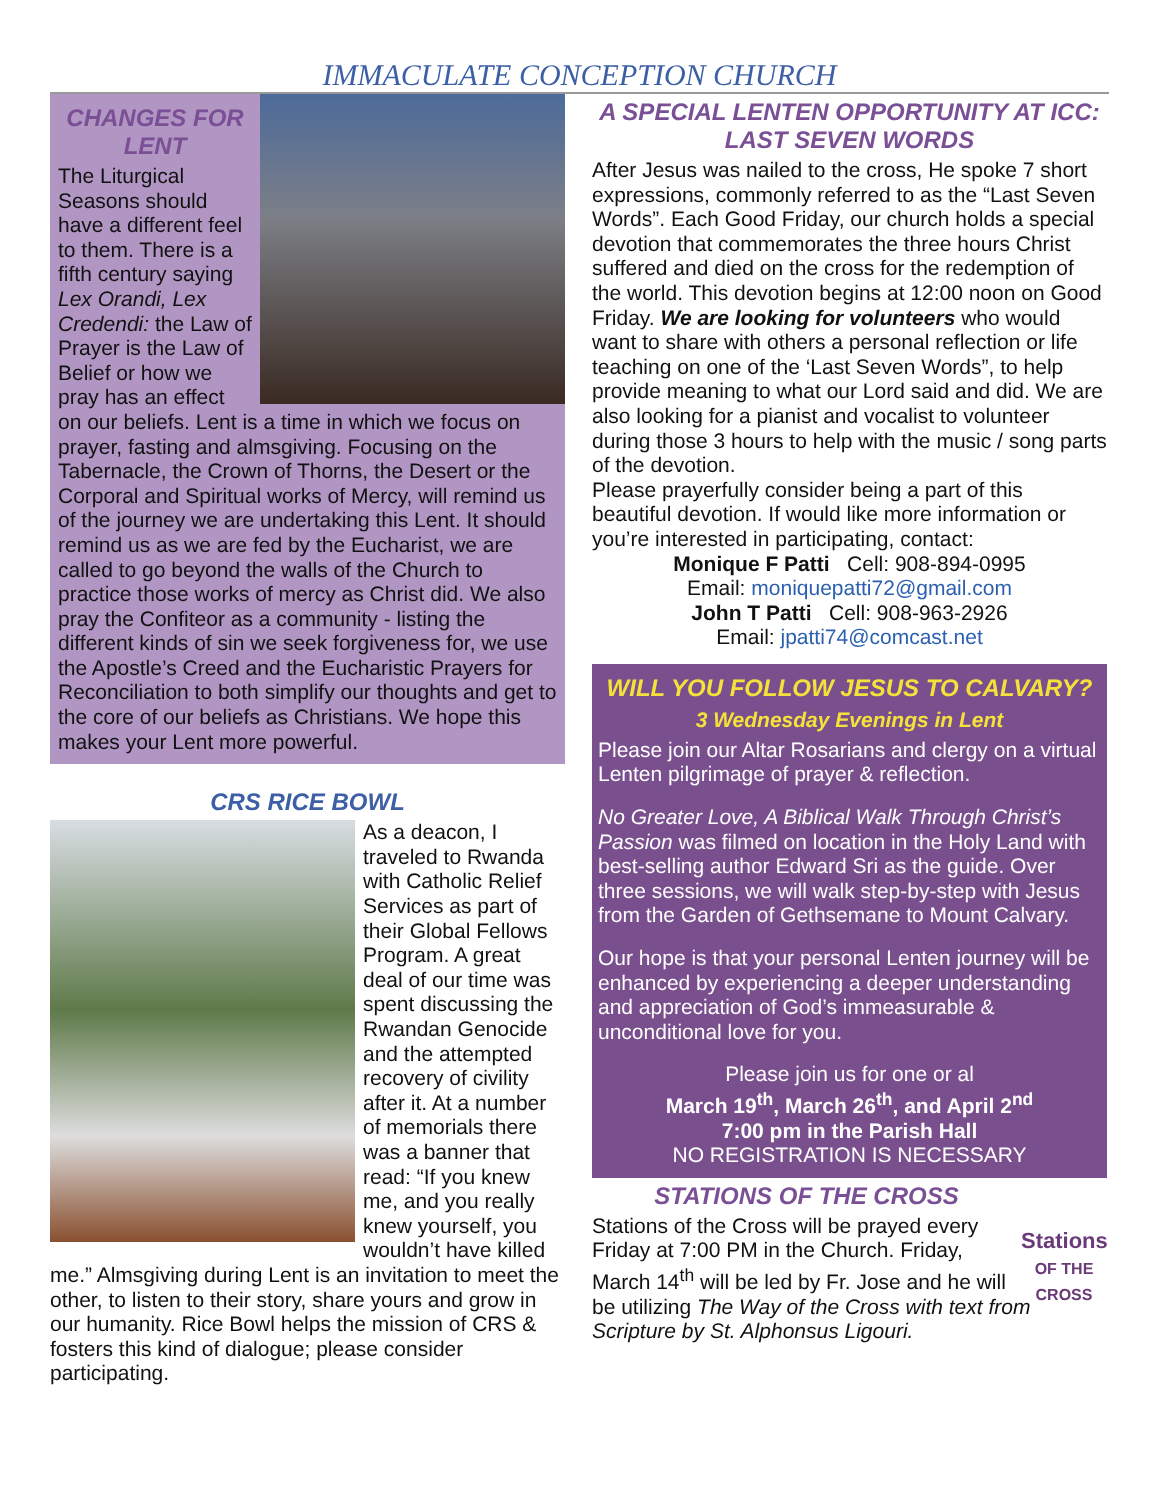IMMACULATE CONCEPTION CHURCH
CHANGES FOR LENT
The Liturgical Seasons should have a different feel to them. There is a fifth century saying Lex Orandi, Lex Credendi: the Law of Prayer is the Law of Belief or how we pray has an effect on our beliefs. Lent is a time in which we focus on prayer, fasting and almsgiving. Focusing on the Tabernacle, the Crown of Thorns, the Desert or the Corporal and Spiritual works of Mercy, will remind us of the journey we are undertaking this Lent. It should remind us as we are fed by the Eucharist, we are called to go beyond the walls of the Church to practice those works of mercy as Christ did. We also pray the Confiteor as a community - listing the different kinds of sin we seek forgiveness for, we use the Apostle’s Creed and the Eucharistic Prayers for Reconciliation to both simplify our thoughts and get to the core of our beliefs as Christians. We hope this makes your Lent more powerful.
CRS RICE BOWL
As a deacon, I traveled to Rwanda with Catholic Relief Services as part of their Global Fellows Program. A great deal of our time was spent discussing the Rwandan Genocide and the attempted recovery of civility after it. At a number of memorials there was a banner that read: “If you knew me, and you really knew yourself, you wouldn’t have killed me.” Almsgiving during Lent is an invitation to meet the other, to listen to their story, share yours and grow in our humanity. Rice Bowl helps the mission of CRS & fosters this kind of dialogue; please consider participating.
A SPECIAL LENTEN OPPORTUNITY AT ICC: LAST SEVEN WORDS
After Jesus was nailed to the cross, He spoke 7 short expressions, commonly referred to as the “Last Seven Words”. Each Good Friday, our church holds a special devotion that commemorates the three hours Christ suffered and died on the cross for the redemption of the world. This devotion begins at 12:00 noon on Good Friday. We are looking for volunteers who would want to share with others a personal reflection or life teaching on one of the ‘Last Seven Words”, to help provide meaning to what our Lord said and did. We are also looking for a pianist and vocalist to volunteer during those 3 hours to help with the music / song parts of the devotion.
Please prayerfully consider being a part of this beautiful devotion. If would like more information or you’re interested in participating, contact:
Monique F Patti Cell: 908-894-0995
Email: moniquepatti72@gmail.com
John T Patti Cell: 908-963-2926
Email: jpatti74@comcast.net
WILL YOU FOLLOW JESUS TO CALVARY?
3 Wednesday Evenings in Lent
Please join our Altar Rosarians and clergy on a virtual Lenten pilgrimage of prayer & reflection.
No Greater Love, A Biblical Walk Through Christ’s Passion was filmed on location in the Holy Land with best-selling author Edward Sri as the guide. Over three sessions, we will walk step-by-step with Jesus from the Garden of Gethsemane to Mount Calvary.
Our hope is that your personal Lenten journey will be enhanced by experiencing a deeper understanding and appreciation of God’s immeasurable & unconditional love for you.
Please join us for one or al
March 19<sup>th</sup>, March 26<sup>th</sup>, and April 2<sup>nd</sup>
7:00 pm in the Parish Hall
NO REGISTRATION IS NECESSARY
Stations OF THE CROSS
STATIONS OF THE CROSS
Stations of the Cross will be prayed every Friday at 7:00 PM in the Church. Friday, March 14<sup>th</sup> will be led by Fr. Jose and he will be utilizing The Way of the Cross with text from Scripture by St. Alphonsus Ligouri.